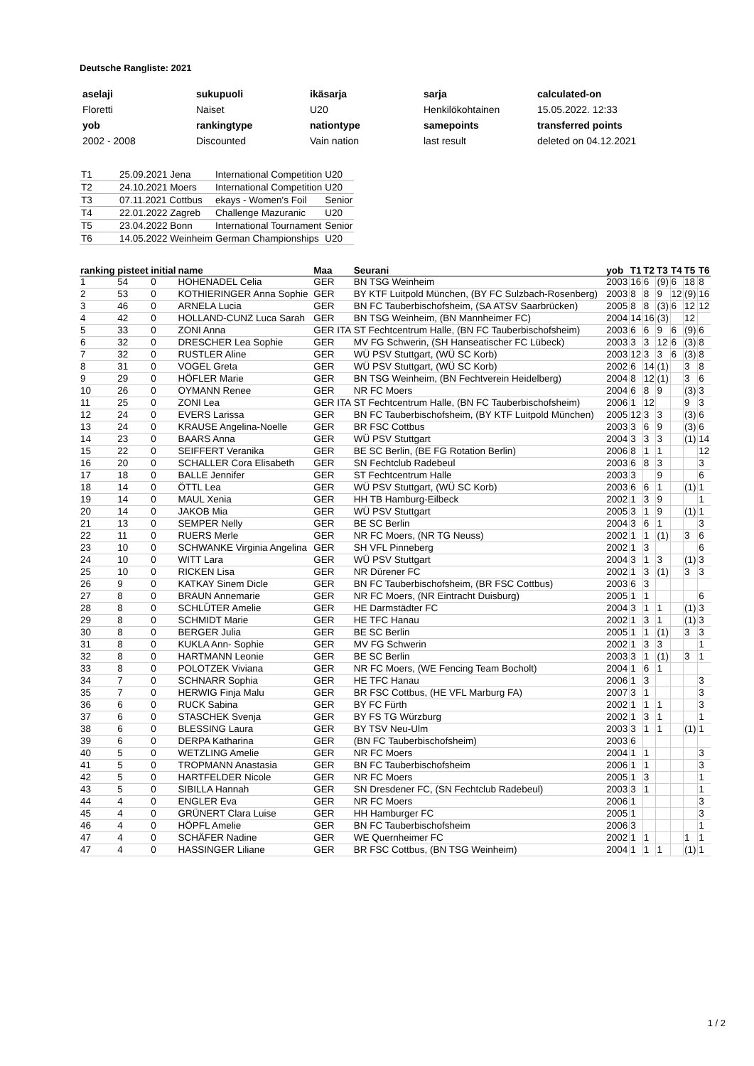Deutsche Rangliste: 2021
| aselaji | sukupuoli | ikäsarja | sarja | calculated-on |
| Floretti | Naiset | U20 | Henkilökohtainen | 15.05.2022. 12:33 |
| yob | rankingtype | nationtype | samepoints | transferred points |
| 2002 - 2008 | Discounted | Vain nation | last result | deleted on 04.12.2021 |
| T1 | 25.09.2021 Jena | International Competition | U20 |
| T2 | 24.10.2021 Moers | International Competition | U20 |
| T3 | 07.11.2021 Cottbus | ekays - Women's Foil | Senior |
| T4 | 22.01.2022 Zagreb | Challenge Mazuranic | U20 |
| T5 | 23.04.2022 Bonn | International Tournament | Senior |
| T6 | 14.05.2022 Weinheim | German Championships | U20 |
| ranking | pisteet | initial | name | Maa | Seurani | yob | T1 | T2 | T3 | T4 | T5 | T6 |
| --- | --- | --- | --- | --- | --- | --- | --- | --- | --- | --- | --- | --- |
| 1 | 54 | 0 | HOHENADEL Celia | GER | BN TSG Weinheim | 2003 | 16 | 6 | (9) | 6 | 18 | 8 |
| 2 | 53 | 0 | KOTHIERINGER Anna Sophie | GER | BY KTF Luitpold München, (BY FC Sulzbach-Rosenberg) | 2003 | 8 | 8 | 9 | 12 | (9) | 16 |
| 3 | 46 | 0 | ARNELA Lucia | GER | BN FC Tauberbischofsheim, (SA ATSV Saarbrücken) | 2005 | 8 | 8 | (3) | 6 | 12 | 12 |
| 4 | 42 | 0 | HOLLAND-CUNZ Luca Sarah | GER | BN TSG Weinheim, (BN Mannheimer FC) | 2004 | 14 | 16 | (3) | | 12 | |
| 5 | 33 | 0 | ZONI Anna | GER ITA | ST Fechtcentrum Halle, (BN FC Tauberbischofsheim) | 2003 | 6 | 6 | 9 | 6 | (9) | 6 |
| 6 | 32 | 0 | DRESCHER Lea Sophie | GER | MV FG Schwerin, (SH Hanseatischer FC Lübeck) | 2003 | 3 | 3 | 12 | 6 | (3) | 8 |
| 7 | 32 | 0 | RUSTLER Aline | GER | WÜ PSV Stuttgart, (WÜ SC Korb) | 2003 | 12 | 3 | 3 | 6 | (3) | 8 |
| 8 | 31 | 0 | VOGEL Greta | GER | WÜ PSV Stuttgart, (WÜ SC Korb) | 2002 | 6 | 14 | (1) | | 3 | 8 |
| 9 | 29 | 0 | HÖFLER Marie | GER | BN TSG Weinheim, (BN Fechtverein Heidelberg) | 2004 | 8 | 12 | (1) | | 3 | 6 |
| 10 | 26 | 0 | OYMANN Renee | GER | NR FC Moers | 2004 | 6 | 8 | 9 | | (3) | 3 |
| 11 | 25 | 0 | ZONI Lea | GER ITA | ST Fechtcentrum Halle, (BN FC Tauberbischofsheim) | 2006 | 1 | 12 | | | 9 | 3 |
| 12 | 24 | 0 | EVERS Larissa | GER | BN FC Tauberbischofsheim, (BY KTF Luitpold München) | 2005 | 12 | 3 | 3 | | (3) | 6 |
| 13 | 24 | 0 | KRAUSE Angelina-Noelle | GER | BR FSC Cottbus | 2003 | 3 | 6 | 9 | | (3) | 6 |
| 14 | 23 | 0 | BAARS Anna | GER | WÜ PSV Stuttgart | 2004 | 3 | 3 | 3 | | (1) | 14 |
| 15 | 22 | 0 | SEIFFERT Veranika | GER | BE SC Berlin, (BE FG Rotation Berlin) | 2006 | 8 | 1 | 1 | | | 12 |
| 16 | 20 | 0 | SCHALLER Cora Elisabeth | GER | SN Fechtclub Radebeul | 2003 | 6 | 8 | 3 | | | 3 |
| 17 | 18 | 0 | BALLE Jennifer | GER | ST Fechtcentrum Halle | 2003 | 3 | | 9 | | | 6 |
| 18 | 14 | 0 | ÖTTL Lea | GER | WÜ PSV Stuttgart, (WÜ SC Korb) | 2003 | 6 | 6 | 1 | | (1) | 1 |
| 19 | 14 | 0 | MAUL Xenia | GER | HH TB Hamburg-Eilbeck | 2002 | 1 | 3 | 9 | | | 1 |
| 20 | 14 | 0 | JAKOB Mia | GER | WÜ PSV Stuttgart | 2005 | 3 | 1 | 9 | | (1) | 1 |
| 21 | 13 | 0 | SEMPER Nelly | GER | BE SC Berlin | 2004 | 3 | 6 | 1 | | | 3 |
| 22 | 11 | 0 | RUERS Merle | GER | NR FC Moers, (NR TG Neuss) | 2002 | 1 | 1 | (1) | | 3 | 6 |
| 23 | 10 | 0 | SCHWANKE Virginia Angelina | GER | SH VFL Pinneberg | 2002 | 1 | 3 | | | | 6 |
| 24 | 10 | 0 | WITT Lara | GER | WÜ PSV Stuttgart | 2004 | 3 | 1 | 3 | | (1) | 3 |
| 25 | 10 | 0 | RICKEN Lisa | GER | NR Dürener FC | 2002 | 1 | 3 | (1) | | 3 | 3 |
| 26 | 9 | 0 | KATKAY Sinem Dicle | GER | BN FC Tauberbischofsheim, (BR FSC Cottbus) | 2003 | 6 | 3 | | | | |
| 27 | 8 | 0 | BRAUN Annemarie | GER | NR FC Moers, (NR Eintracht Duisburg) | 2005 | 1 | 1 | | | | 6 |
| 28 | 8 | 0 | SCHLÜTER Amelie | GER | HE Darmstädter FC | 2004 | 3 | 1 | 1 | | (1) | 3 |
| 29 | 8 | 0 | SCHMIDT Marie | GER | HE TFC Hanau | 2002 | 1 | 3 | 1 | | (1) | 3 |
| 30 | 8 | 0 | BERGER Julia | GER | BE SC Berlin | 2005 | 1 | 1 | (1) | | 3 | 3 |
| 31 | 8 | 0 | KUKLA Ann- Sophie | GER | MV FG Schwerin | 2002 | 1 | 3 | 3 | | | 1 |
| 32 | 8 | 0 | HARTMANN Leonie | GER | BE SC Berlin | 2003 | 3 | 1 | (1) | | 3 | 1 |
| 33 | 8 | 0 | POLOTZEK Viviana | GER | NR FC Moers, (WE Fencing Team Bocholt) | 2004 | 1 | 6 | 1 | | | |
| 34 | 7 | 0 | SCHNARR Sophia | GER | HE TFC Hanau | 2006 | 1 | 3 | | | | 3 |
| 35 | 7 | 0 | HERWIG Finja Malu | GER | BR FSC Cottbus, (HE VFL Marburg FA) | 2007 | 3 | 1 | | | | 3 |
| 36 | 6 | 0 | RUCK Sabina | GER | BY FC Fürth | 2002 | 1 | 1 | 1 | | | 3 |
| 37 | 6 | 0 | STASCHEK Svenja | GER | BY FS TG Würzburg | 2002 | 1 | 3 | 1 | | | 1 |
| 38 | 6 | 0 | BLESSING Laura | GER | BY TSV Neu-Ulm | 2003 | 3 | 1 | 1 | | (1) | 1 |
| 39 | 6 | 0 | DERPA Katharina | GER | (BN FC Tauberbischofsheim) | 2003 | 6 | | | | | |
| 40 | 5 | 0 | WETZLING Amelie | GER | NR FC Moers | 2004 | 1 | 1 | | | | 3 |
| 41 | 5 | 0 | TROPMANN Anastasia | GER | BN FC Tauberbischofsheim | 2006 | 1 | 1 | | | | 3 |
| 42 | 5 | 0 | HARTFELDER Nicole | GER | NR FC Moers | 2005 | 1 | 3 | | | | 1 |
| 43 | 5 | 0 | SIBILLA Hannah | GER | SN Dresdener FC, (SN Fechtclub Radebeul) | 2003 | 3 | 1 | | | | 1 |
| 44 | 4 | 0 | ENGLER Eva | GER | NR FC Moers | 2006 | 1 | | | | | 3 |
| 45 | 4 | 0 | GRÜNERT Clara Luise | GER | HH Hamburger FC | 2005 | 1 | | | | | 3 |
| 46 | 4 | 0 | HÖPFL Amelie | GER | BN FC Tauberbischofsheim | 2006 | 3 | | | | | 1 |
| 47 | 4 | 0 | SCHÄFER Nadine | GER | WE Quernheimer FC | 2002 | 1 | 1 | | | 1 | 1 |
| 47 | 4 | 0 | HASSINGER Liliane | GER | BR FSC Cottbus, (BN TSG Weinheim) | 2004 | 1 | 1 | 1 | | (1) | 1 |
1 / 2